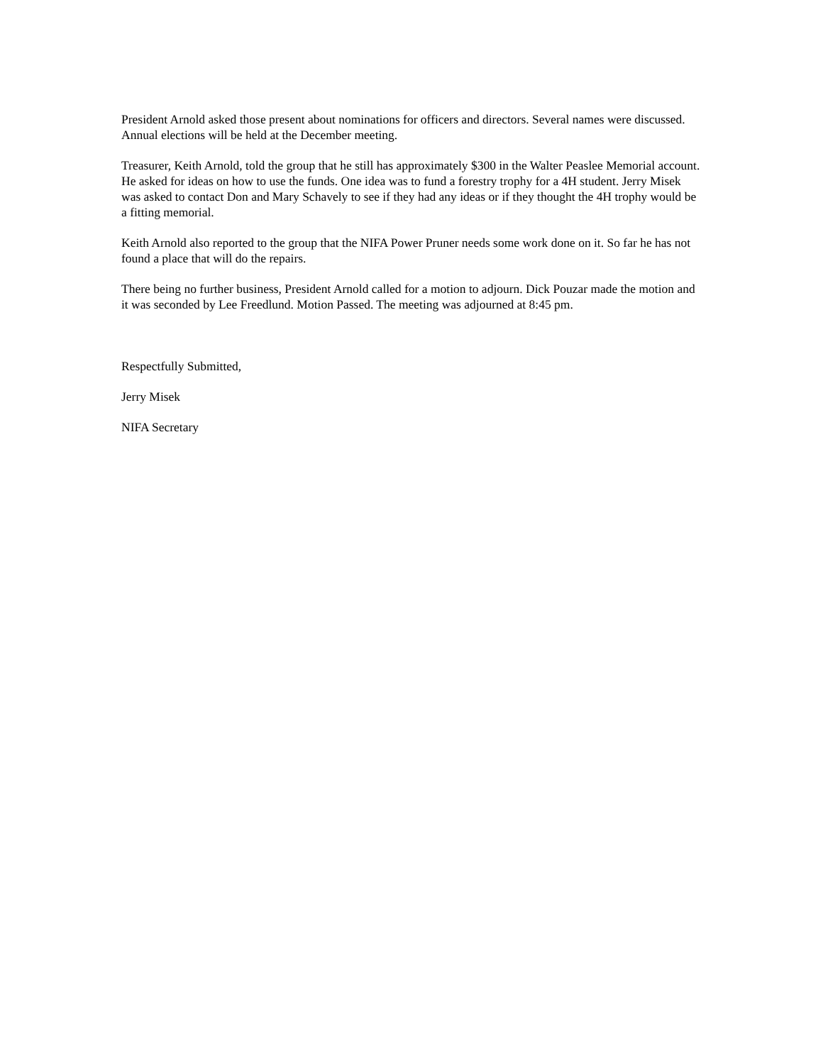President Arnold asked those present about nominations for officers and directors. Several names were discussed. Annual elections will be held at the December meeting.
Treasurer, Keith Arnold, told the group that he still has approximately $300 in the Walter Peaslee Memorial account. He asked for ideas on how to use the funds. One idea was to fund a forestry trophy for a 4H student. Jerry Misek was asked to contact Don and Mary Schavely to see if they had any ideas or if they thought the 4H trophy would be a fitting memorial.
Keith Arnold also reported to the group that the NIFA Power Pruner needs some work done on it. So far he has not found a place that will do the repairs.
There being no further business, President Arnold called for a motion to adjourn. Dick Pouzar made the motion and it was seconded by Lee Freedlund. Motion Passed. The meeting was adjourned at 8:45 pm.
Respectfully Submitted,
Jerry Misek
NIFA Secretary